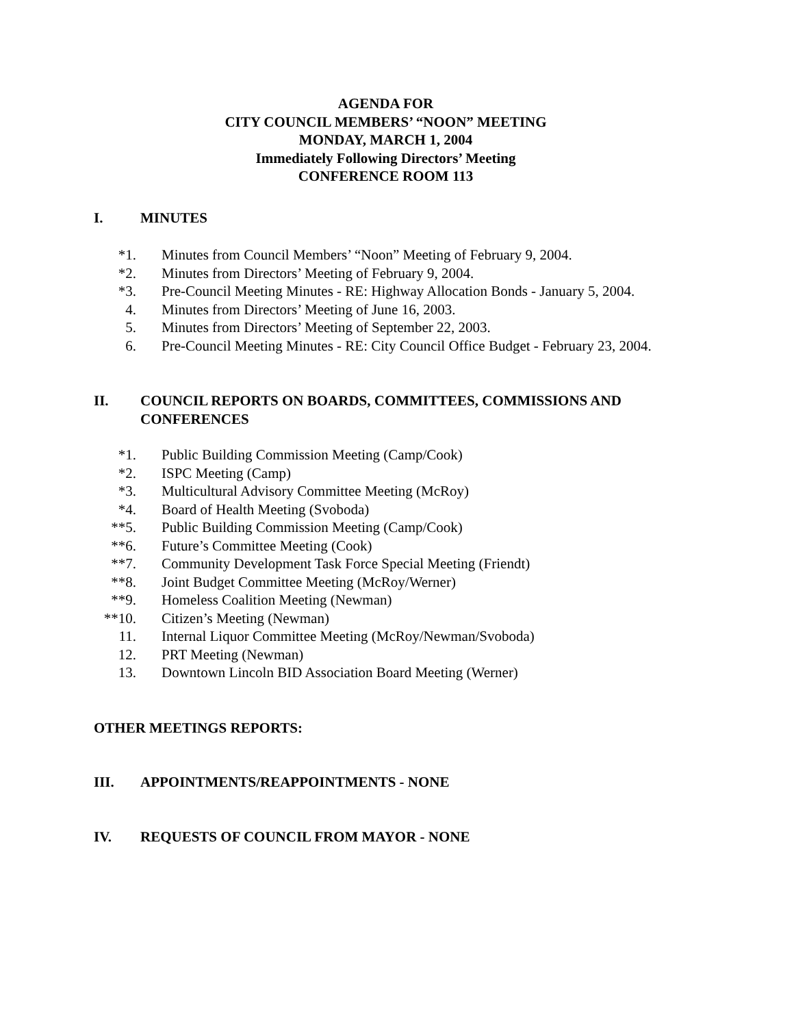AGENDA FOR
CITY COUNCIL MEMBERS’ “NOON” MEETING
MONDAY, MARCH 1, 2004
Immediately Following Directors’ Meeting
CONFERENCE ROOM 113
I. MINUTES
*1. Minutes from Council Members’ “Noon” Meeting of February 9, 2004.
*2. Minutes from Directors’ Meeting of February 9, 2004.
*3. Pre-Council Meeting Minutes - RE: Highway Allocation Bonds - January 5, 2004.
4. Minutes from Directors’ Meeting of June 16, 2003.
5. Minutes from Directors’ Meeting of September 22, 2003.
6. Pre-Council Meeting Minutes - RE: City Council Office Budget - February 23, 2004.
II. COUNCIL REPORTS ON BOARDS, COMMITTEES, COMMISSIONS AND CONFERENCES
*1. Public Building Commission Meeting (Camp/Cook)
*2. ISPC Meeting (Camp)
*3. Multicultural Advisory Committee Meeting (McRoy)
*4. Board of Health Meeting (Svoboda)
**5. Public Building Commission Meeting (Camp/Cook)
**6. Future’s Committee Meeting (Cook)
**7. Community Development Task Force Special Meeting (Friendt)
**8. Joint Budget Committee Meeting (McRoy/Werner)
**9. Homeless Coalition Meeting (Newman)
**10. Citizen’s Meeting (Newman)
11. Internal Liquor Committee Meeting (McRoy/Newman/Svoboda)
12. PRT Meeting (Newman)
13. Downtown Lincoln BID Association Board Meeting (Werner)
OTHER MEETINGS REPORTS:
III. APPOINTMENTS/REAPPOINTMENTS - NONE
IV. REQUESTS OF COUNCIL FROM MAYOR - NONE